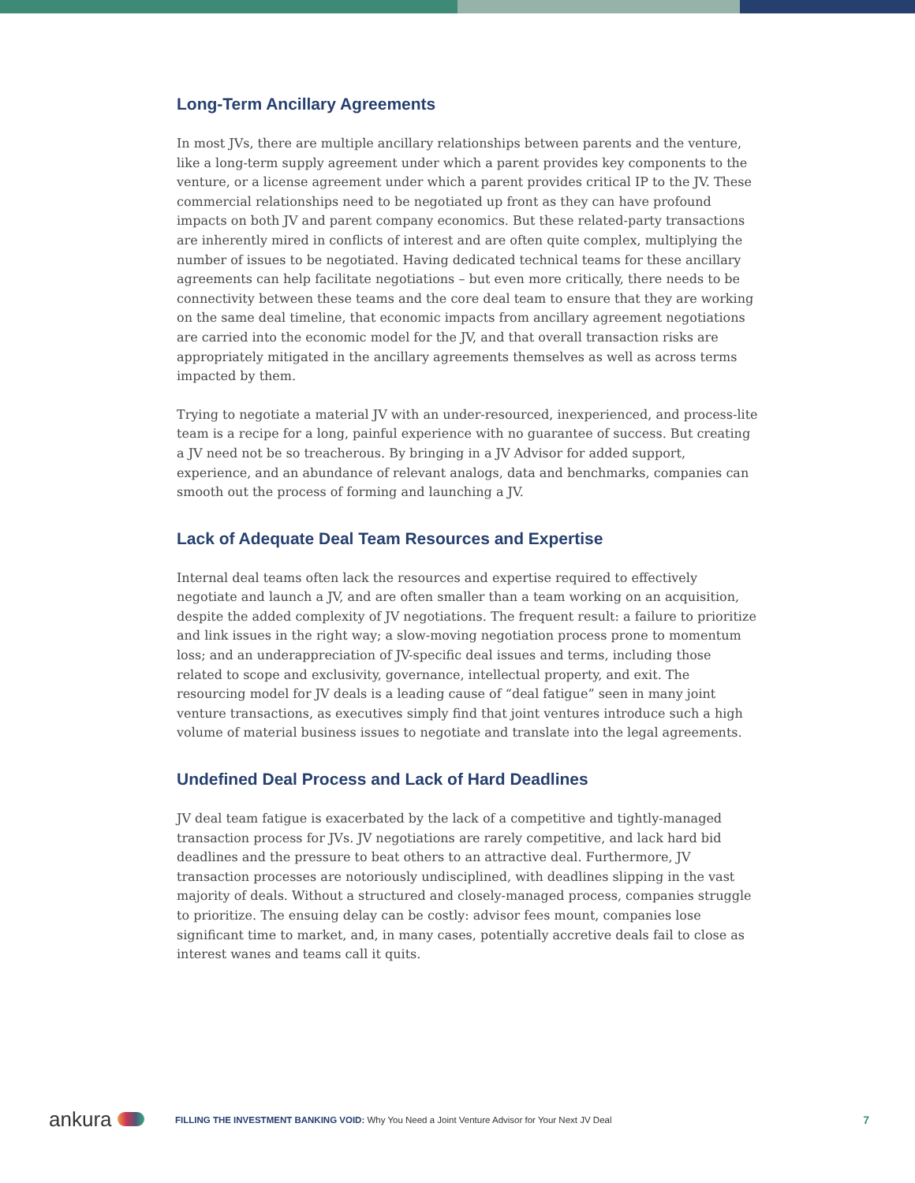Long-Term Ancillary Agreements
In most JVs, there are multiple ancillary relationships between parents and the venture, like a long-term supply agreement under which a parent provides key components to the venture, or a license agreement under which a parent provides critical IP to the JV. These commercial relationships need to be negotiated up front as they can have profound impacts on both JV and parent company economics. But these related-party transactions are inherently mired in conflicts of interest and are often quite complex, multiplying the number of issues to be negotiated. Having dedicated technical teams for these ancillary agreements can help facilitate negotiations – but even more critically, there needs to be connectivity between these teams and the core deal team to ensure that they are working on the same deal timeline, that economic impacts from ancillary agreement negotiations are carried into the economic model for the JV, and that overall transaction risks are appropriately mitigated in the ancillary agreements themselves as well as across terms impacted by them.
Trying to negotiate a material JV with an under-resourced, inexperienced, and process-lite team is a recipe for a long, painful experience with no guarantee of success. But creating a JV need not be so treacherous. By bringing in a JV Advisor for added support, experience, and an abundance of relevant analogs, data and benchmarks, companies can smooth out the process of forming and launching a JV.
Lack of Adequate Deal Team Resources and Expertise
Internal deal teams often lack the resources and expertise required to effectively negotiate and launch a JV, and are often smaller than a team working on an acquisition, despite the added complexity of JV negotiations. The frequent result: a failure to prioritize and link issues in the right way; a slow-moving negotiation process prone to momentum loss; and an underappreciation of JV-specific deal issues and terms, including those related to scope and exclusivity, governance, intellectual property, and exit. The resourcing model for JV deals is a leading cause of “deal fatigue” seen in many joint venture transactions, as executives simply find that joint ventures introduce such a high volume of material business issues to negotiate and translate into the legal agreements.
Undefined Deal Process and Lack of Hard Deadlines
JV deal team fatigue is exacerbated by the lack of a competitive and tightly-managed transaction process for JVs. JV negotiations are rarely competitive, and lack hard bid deadlines and the pressure to beat others to an attractive deal. Furthermore, JV transaction processes are notoriously undisciplined, with deadlines slipping in the vast majority of deals. Without a structured and closely-managed process, companies struggle to prioritize. The ensuing delay can be costly: advisor fees mount, companies lose significant time to market, and, in many cases, potentially accretive deals fail to close as interest wanes and teams call it quits.
ankura
FILLING THE INVESTMENT BANKING VOID: Why You Need a Joint Venture Advisor for Your Next JV Deal
7